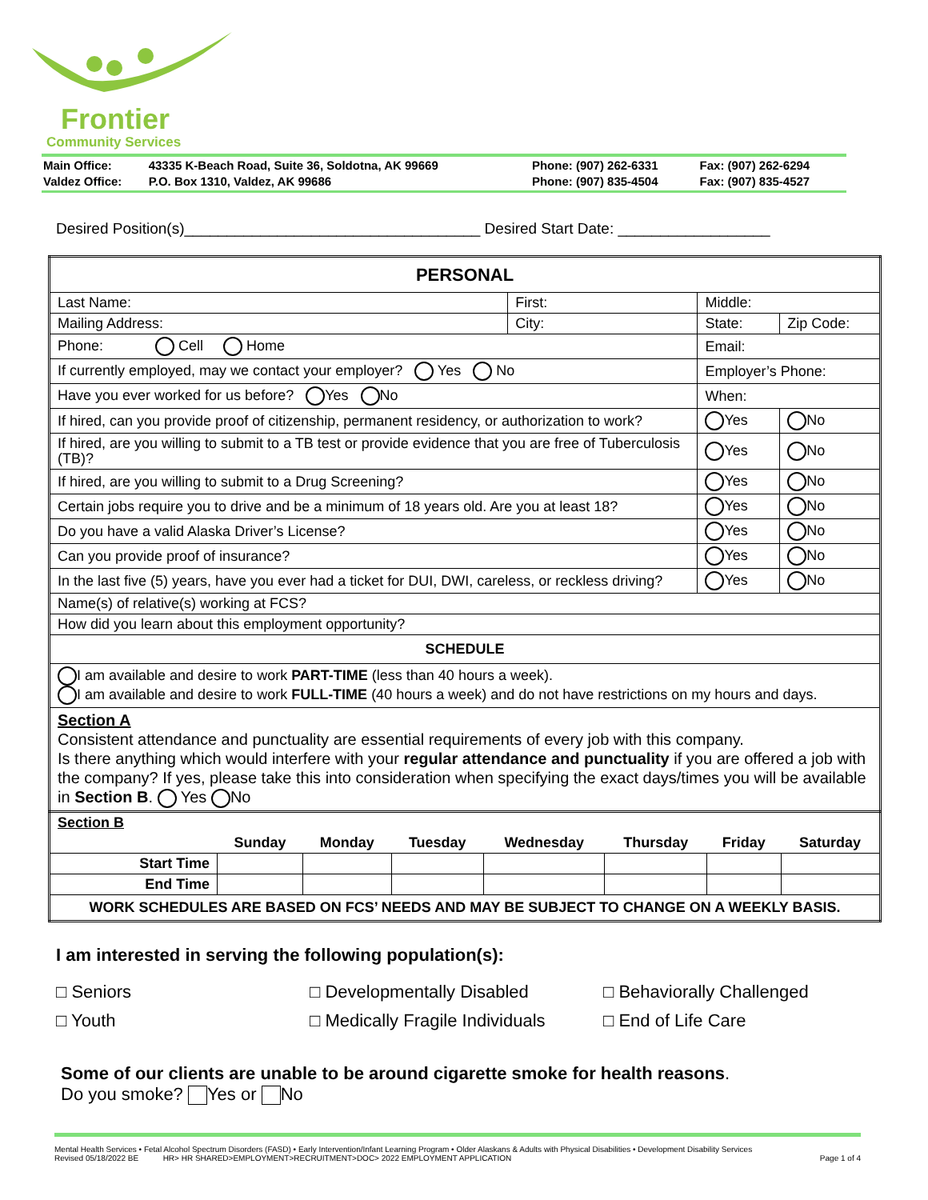Frontier
Community Services
| Main Office: | 43335 K-Beach Road, Suite 36, Soldotna, AK 99669 | Phone: (907) 262-6331 | Fax: (907) 262-6294 |
| Valdez Office: | P.O. Box 1310, Valdez, AK 99686 | Phone: (907) 835-4504 | Fax: (907) 835-4527 |
Desired Position(s)___________________________________ Desired Start Date: __________________
| PERSONAL | | | |
| Last Name: | First: | Middle: | |
| Mailing Address: | City: | State: | Zip Code: |
| Phone: Cell Home | | Email: | |
| If currently employed, may we contact your employer? Yes No | | Employer’s Phone: | |
| Have you ever worked for us before? Yes No | | When: | |
| If hired, can you provide proof of citizenship, permanent residency, or authorization to work? | | Yes | No |
| If hired, are you willing to submit to a TB test or provide evidence that you are free of Tuberculosis (TB)? | | Yes | No |
| If hired, are you willing to submit to a Drug Screening? | | Yes | No |
| Certain jobs require you to drive and be a minimum of 18 years old. Are you at least 18? | | Yes | No |
| Do you have a valid Alaska Driver’s License? | | Yes | No |
| Can you provide proof of insurance? | | Yes | No |
| In the last five (5) years, have you ever had a ticket for DUI, DWI, careless, or reckless driving? | | Yes | No |
| Name(s) of relative(s) working at FCS? | | | |
| How did you learn about this employment opportunity? | | | |
| SCHEDULE | | | |
| I am available and desire to work PART-TIME (less than 40 hours a week). I am available and desire to work FULL-TIME (40 hours a week) and do not have restrictions on my hours and days. | | | |
| Section A Consistent attendance and punctuality are essential requirements of every job with this company. Is there anything which would interfere with your regular attendance and punctuality if you are offered a job with the company? If yes, please take this into consideration when specifying the exact days/times you will be available in Section B . Yes No | | | |
| Section B | | | | | | | |
| | Sunday | Monday | Tuesday | Wednesday | Thursday | Friday | Saturday |
| Start Time | | | | | | | |
| End Time | | | | | | | |
| WORK SCHEDULES ARE BASED ON FCS’ NEEDS AND MAY BE SUBJECT TO CHANGE ON A WEEKLY BASIS. | | | | | | | |
I am interested in serving the following population(s):
□ Seniors
□ Developmentally Disabled
□ Behaviorally Challenged
□ Youth
□ Medically Fragile Individuals
□ End of Life Care
Some of our clients are unable to be around cigarette smoke for health reasons.
Do you smoke? Yes or No
Mental Health Services • Fetal Alcohol Spectrum Disorders (FASD) • Early Intervention/Infant Learning Program • Older Alaskans & Adults with Physical Disabilities • Development Disability Services
Revised 05/18/2022 BE HR> HR SHARED>EMPLOYMENT>RECRUITMENT>DOC> 2022 EMPLOYMENT APPLICATION Page 1 of 4